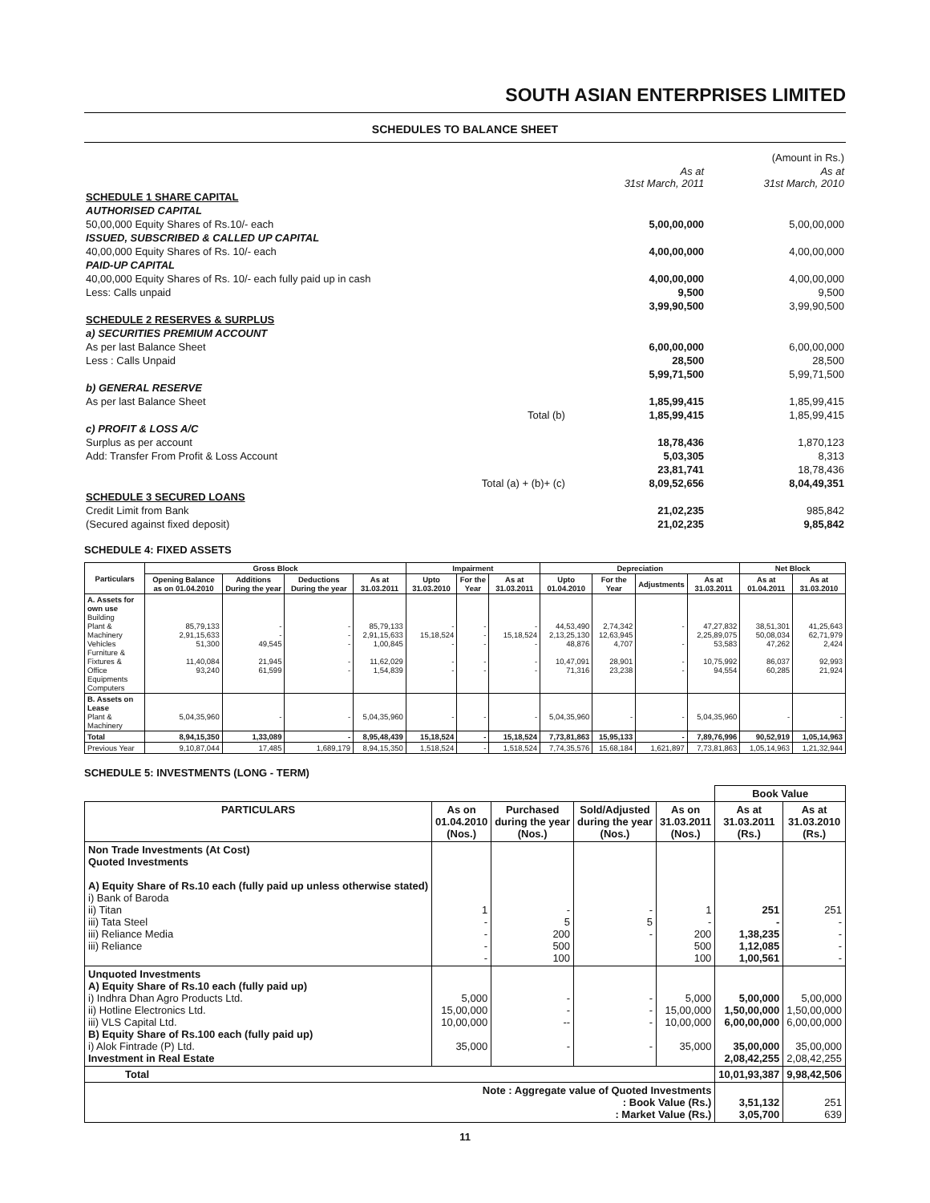SOUTH ASIAN ENTERPRISES LIMITED
SCHEDULES TO BALANCE SHEET
| | | | (Amount in Rs.) |
| | | As at 31st March, 2011 | As at 31st March, 2010 |
| SCHEDULE 1 SHARE CAPITAL | | | |
| AUTHORISED CAPITAL | | | |
| 50,00,000 Equity Shares of Rs.10/- each | | 5,00,00,000 | 5,00,00,000 |
| ISSUED, SUBSCRIBED & CALLED UP CAPITAL | | | |
| 40,00,000 Equity Shares of Rs. 10/- each | | 4,00,00,000 | 4,00,00,000 |
| PAID-UP CAPITAL | | | |
| 40,00,000 Equity Shares of Rs. 10/- each fully paid up in cash | | 4,00,00,000 | 4,00,00,000 |
| Less: Calls unpaid | | 9,500 | 9,500 |
| | | 3,99,90,500 | 3,99,90,500 |
| SCHEDULE 2 RESERVES & SURPLUS | | | |
| a) SECURITIES PREMIUM ACCOUNT | | | |
| As per last Balance Sheet | | 6,00,00,000 | 6,00,00,000 |
| Less : Calls Unpaid | | 28,500 | 28,500 |
| | | 5,99,71,500 | 5,99,71,500 |
| b) GENERAL RESERVE | | | |
| As per last Balance Sheet | | 1,85,99,415 | 1,85,99,415 |
| | Total (b) | 1,85,99,415 | 1,85,99,415 |
| c) PROFIT & LOSS A/C | | | |
| Surplus as per account | | 18,78,436 | 1,870,123 |
| Add: Transfer From Profit & Loss Account | | 5,03,305 | 8,313 |
| | | 23,81,741 | 18,78,436 |
| | Total (a) + (b)+ (c) | 8,09,52,656 | 8,04,49,351 |
| SCHEDULE 3 SECURED LOANS | | | |
| Credit Limit from Bank | | 21,02,235 | 985,842 |
| (Secured against fixed deposit) | | 21,02,235 | 9,85,842 |
SCHEDULE 4: FIXED ASSETS
| Particulars | Gross Block | | | | Impairment | | | Depreciation | | | | Net Block | |
| --- | --- | --- | --- | --- | --- | --- | --- | --- | --- | --- | --- | --- | --- |
| | Opening Balance as on 01.04.2010 | Additions During the year | Deductions During the year | As at 31.03.2011 | Upto 31.03.2010 | For the Year | As at 31.03.2011 | Upto 01.04.2010 | For the Year | Adjustments | As at 31.03.2011 | As at 01.04.2011 | As at 31.03.2010 |
| A. Assets for own use Building Plant & Machinery Vehicles Furniture & Fixtures & Office Equipments Computers | 85,79,133 2,91,15,633 51,300 11,40,084 93,240 | - - 49,545 21,945 61,599 | - - - - - | 85,79,133 2,91,15,633 1,00,845 11,62,029 1,54,839 | - 15,18,524 - - - | - - - - - | - 15,18,524 - - - | 44,53,490 2,13,25,130 48,876 10,47,091 71,316 | 2,74,342 12,63,945 4,707 28,901 23,238 | - - - - | 47,27,832 2,25,89,075 53,583 10,75,992 94,554 | 38,51,301 50,08,034 47,262 86,037 60,285 | 41,25,643 62,71,979 2,424 92,993 21,924 |
| B. Assets on Lease Plant & Machinery | 5,04,35,960 | - | - | 5,04,35,960 | - | - | - | 5,04,35,960 | - | - | 5,04,35,960 | - | - |
| Total | 8,94,15,350 | 1,33,089 | - | 8,95,48,439 | 15,18,524 | - | 15,18,524 | 7,73,81,863 | 15,95,133 | - | 7,89,76,996 | 90,52,919 | 1,05,14,963 |
| Previous Year | 9,10,87,044 | 17,485 | 1,689,179 | 8,94,15,350 | 1,518,524 | - | 1,518,524 | 7,74,35,576 | 15,68,184 | 1,621,897 | 7,73,81,863 | 1,05,14,963 | 1,21,32,944 |
SCHEDULE 5: INVESTMENTS (LONG - TERM)
| | | | | | Book Value | |
| --- | --- | --- | --- | --- | --- | --- |
| PARTICULARS | As on 01.04.2010 (Nos.) | Purchased during the year (Nos.) | Sold/Adjusted during the year (Nos.) | As on 31.03.2011 (Nos.) | As at 31.03.2011 (Rs.) | As at 31.03.2010 (Rs.) |
| Non Trade Investments (At Cost) Quoted Investments A) Equity Share of Rs.10 each (fully paid up unless otherwise stated) i) Bank of Baroda ii) Titan iii) Tata Steel iii) Reliance Media iii) Reliance | 1 - - - - | - 5 200 500 100 | - 5 - | 1 - 200 500 100 | 251 - 1,38,235 1,12,085 1,00,561 | 251 - - - - |
| Unquoted Investments A) Equity Share of Rs.10 each (fully paid up) i) Indhra Dhan Agro Products Ltd. ii) Hotline Electronics Ltd. iii) VLS Capital Ltd. B) Equity Share of Rs.100 each (fully paid up) i) Alok Fintrade (P) Ltd. Investment in Real Estate | 5,000 15,00,000 10,00,000 35,000 | - - -- - | - - - - | 5,000 15,00,000 10,00,000 35,000 | 5,00,000 1,50,00,000 6,00,00,000 35,00,000 2,08,42,255 | 5,00,000 1,50,00,000 6,00,00,000 35,00,000 2,08,42,255 |
| Total | | | | | 10,01,93,387 | 9,98,42,506 |
| Note : Aggregate value of Quoted Investments : Book Value (Rs.) : Market Value (Rs.) | | | | | 3,51,132 3,05,700 | 251 639 |
11